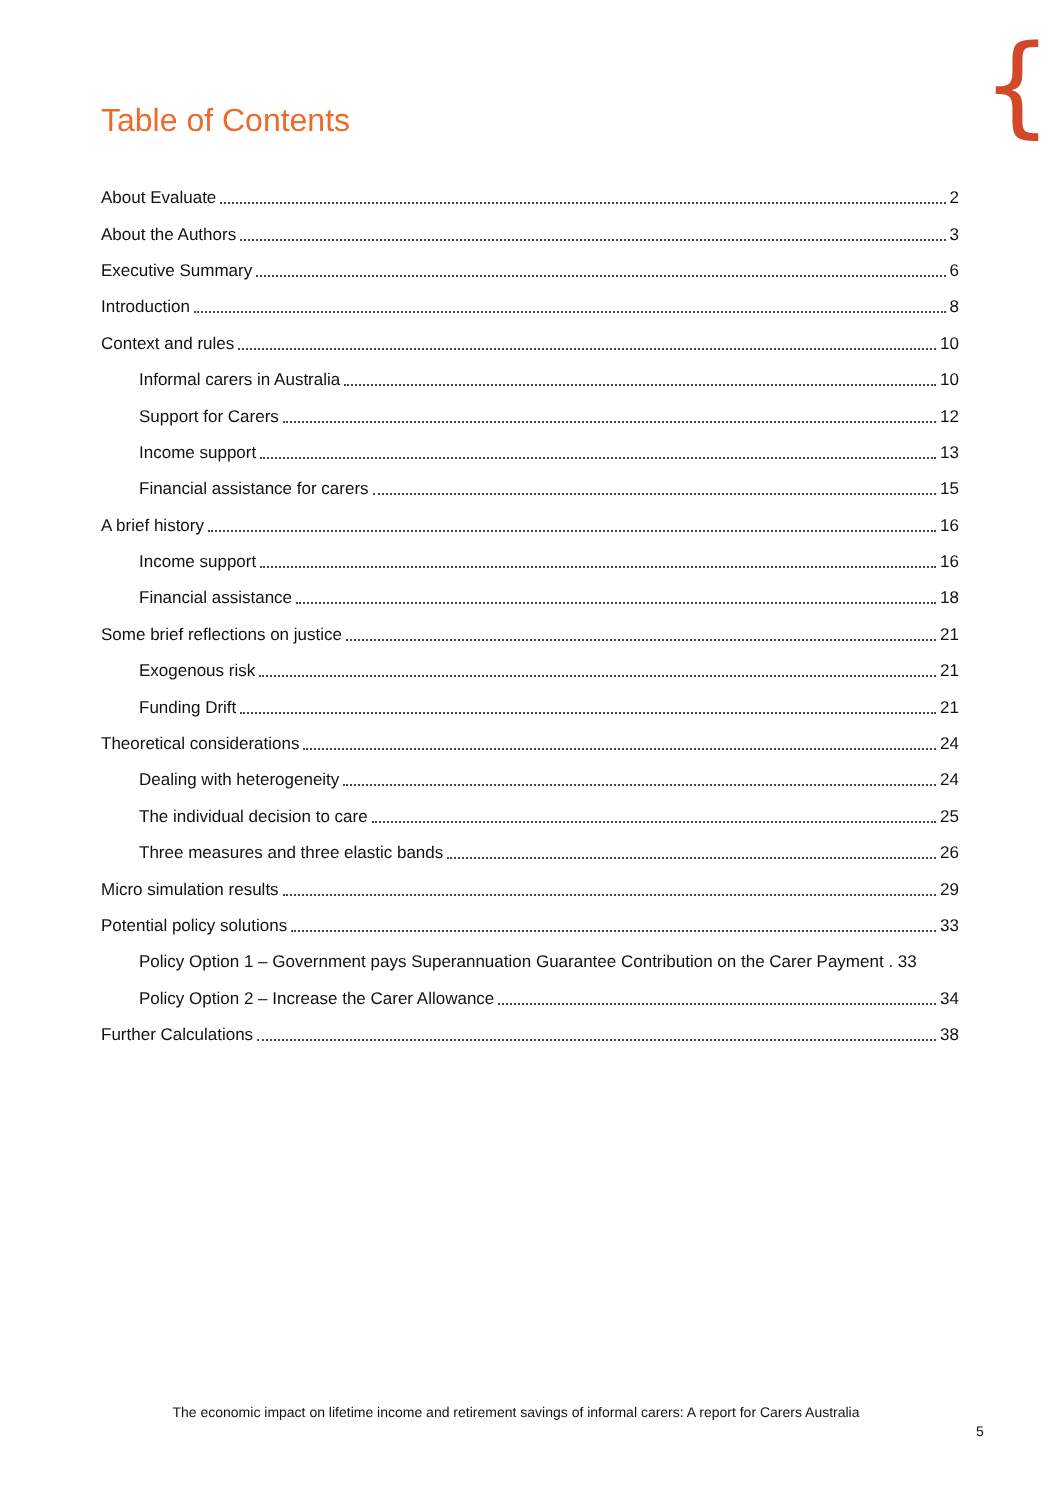{
Table of Contents
About Evaluate 2
About the Authors 3
Executive Summary 6
Introduction 8
Context and rules 10
Informal carers in Australia 10
Support for Carers 12
Income support 13
Financial assistance for carers 15
A brief history 16
Income support 16
Financial assistance 18
Some brief reflections on justice 21
Exogenous risk 21
Funding Drift 21
Theoretical considerations 24
Dealing with heterogeneity 24
The individual decision to care 25
Three measures and three elastic bands 26
Micro simulation results 29
Potential policy solutions 33
Policy Option 1 – Government pays Superannuation Guarantee Contribution on the Carer Payment . 33
Policy Option 2 – Increase the Carer Allowance 34
Further Calculations 38
The economic impact on lifetime income and retirement savings of informal carers: A report for Carers Australia
5